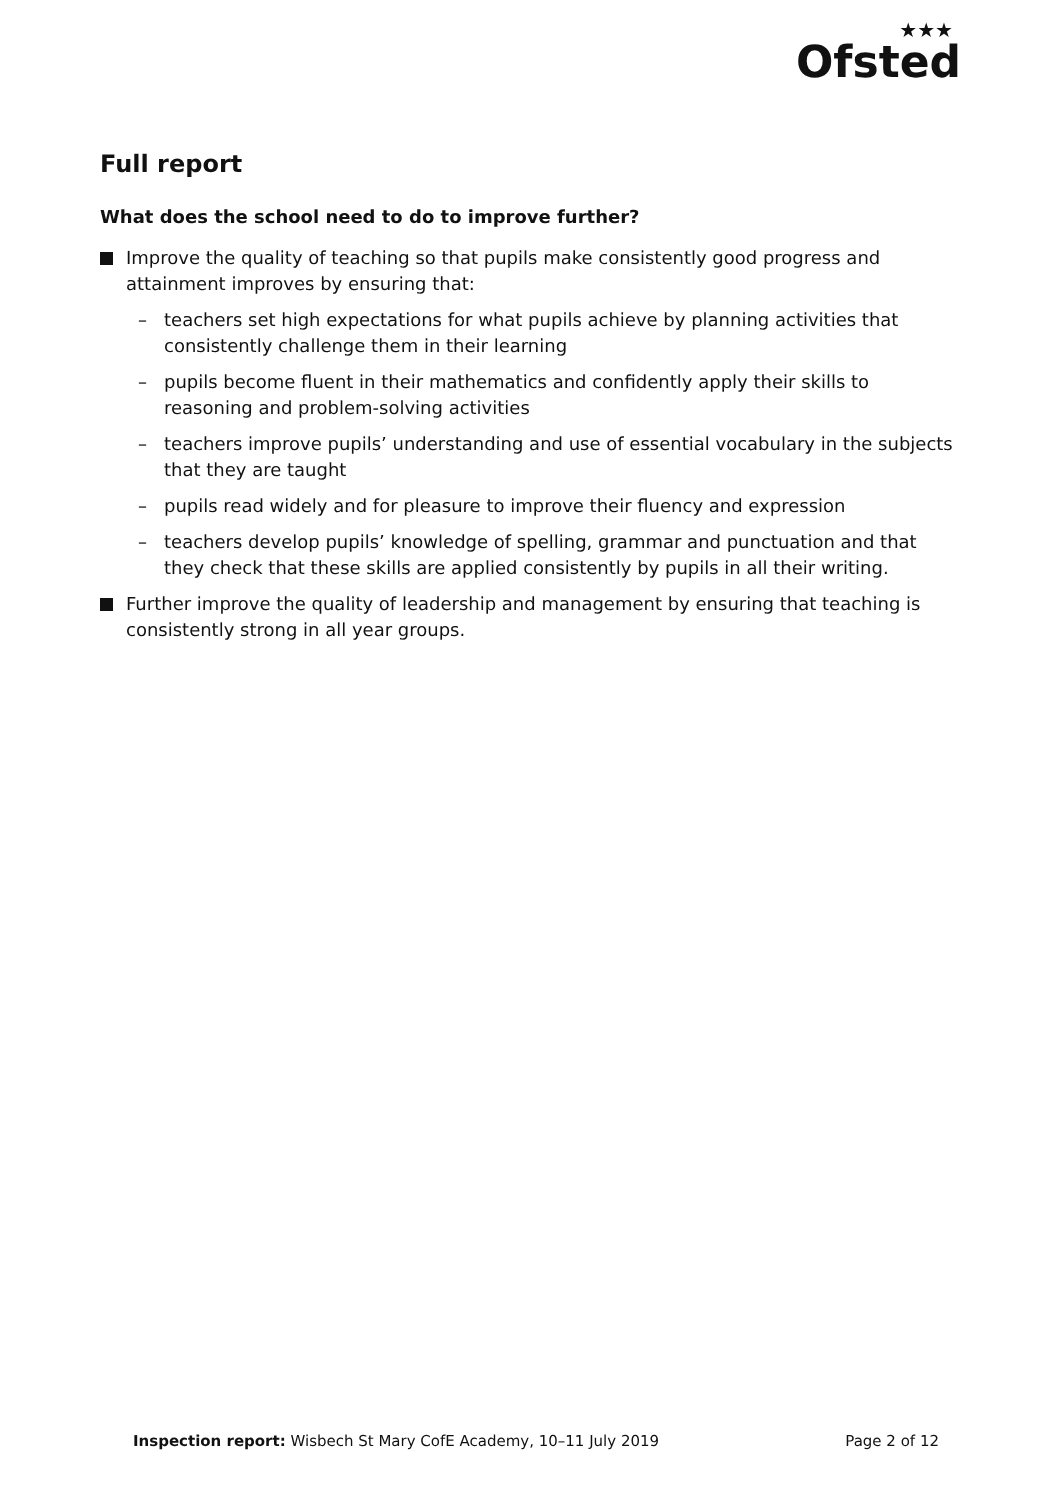★★★
Ofsted
Full report
What does the school need to do to improve further?
Improve the quality of teaching so that pupils make consistently good progress and attainment improves by ensuring that:
– teachers set high expectations for what pupils achieve by planning activities that consistently challenge them in their learning
– pupils become fluent in their mathematics and confidently apply their skills to reasoning and problem-solving activities
– teachers improve pupils’ understanding and use of essential vocabulary in the subjects that they are taught
– pupils read widely and for pleasure to improve their fluency and expression
– teachers develop pupils’ knowledge of spelling, grammar and punctuation and that they check that these skills are applied consistently by pupils in all their writing.
Further improve the quality of leadership and management by ensuring that teaching is consistently strong in all year groups.
Inspection report: Wisbech St Mary CofE Academy, 10–11 July 2019 Page 2 of 12